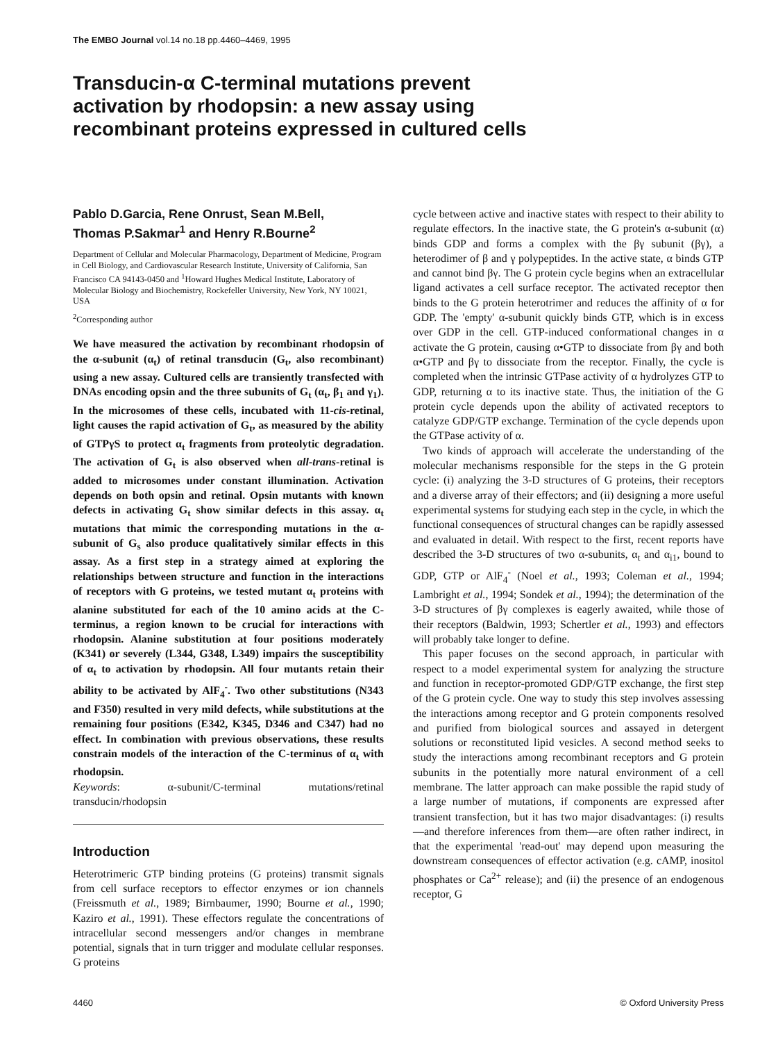The EMBO Journal vol.14 no.18 pp.4460–4469, 1995
Transducin-α C-terminal mutations prevent
activation by rhodopsin: a new assay using
recombinant proteins expressed in cultured cells
Pablo D.Garcia, Rene Onrust, Sean M.Bell,
Thomas P.Sakmar<sup>1</sup> and Henry R.Bourne<sup>2</sup>
Department of Cellular and Molecular Pharmacology, Department of Medicine, Program in Cell Biology, and Cardiovascular Research Institute, University of California, San Francisco CA 94143-0450 and <sup>1</sup>Howard Hughes Medical Institute, Laboratory of Molecular Biology and Biochemistry, Rockefeller University, New York, NY 10021, USA
<sup>2</sup> Corresponding author
We have measured the activation by recombinant rhodopsin of the α-subunit (α<sub>t</sub>) of retinal transducin (G<sub>t</sub>, also recombinant) using a new assay. Cultured cells are transiently transfected with DNAs encoding opsin and the three subunits of G<sub>t</sub> (α<sub>t</sub>, β<sub>1</sub> and γ<sub>1</sub>). In the microsomes of these cells, incubated with 11-cis-retinal, light causes the rapid activation of G<sub>t</sub>, as measured by the ability of GTPγS to protect α<sub>t</sub> fragments from proteolytic degradation. The activation of G<sub>t</sub> is also observed when all-trans-retinal is added to microsomes under constant illumination. Activation depends on both opsin and retinal. Opsin mutants with known defects in activating G<sub>t</sub> show similar defects in this assay. α<sub>t</sub> mutations that mimic the corresponding mutations in the α-subunit of G<sub>s</sub> also produce qualitatively similar effects in this assay. As a first step in a strategy aimed at exploring the relationships between structure and function in the interactions of receptors with G proteins, we tested mutant α<sub>t</sub> proteins with alanine substituted for each of the 10 amino acids at the C-terminus, a region known to be crucial for interactions with rhodopsin. Alanine substitution at four positions moderately (K341) or severely (L344, G348, L349) impairs the susceptibility of α<sub>t</sub> to activation by rhodopsin. All four mutants retain their ability to be activated by AlF<sub>4</sub><sup>-</sup>. Two other substitutions (N343 and F350) resulted in very mild defects, while substitutions at the remaining four positions (E342, K345, D346 and C347) had no effect. In combination with previous observations, these results constrain models of the interaction of the C-terminus of α<sub>t</sub> with rhodopsin.
Keywords: α-subunit/C-terminal mutations/retinal transducin/rhodopsin
Introduction
Heterotrimeric GTP binding proteins (G proteins) transmit signals from cell surface receptors to effector enzymes or ion channels (Freissmuth et al., 1989; Birnbaumer, 1990; Bourne et al., 1990; Kaziro et al., 1991). These effectors regulate the concentrations of intracellular second messengers and/or changes in membrane potential, signals that in turn trigger and modulate cellular responses. G proteins
cycle between active and inactive states with respect to their ability to regulate effectors. In the inactive state, the G protein's α-subunit (α) binds GDP and forms a complex with the βγ subunit (βγ), a heterodimer of β and γ polypeptides. In the active state, α binds GTP and cannot bind βγ. The G protein cycle begins when an extracellular ligand activates a cell surface receptor. The activated receptor then binds to the G protein heterotrimer and reduces the affinity of α for GDP. The 'empty' α-subunit quickly binds GTP, which is in excess over GDP in the cell. GTP-induced conformational changes in α activate the G protein, causing α•GTP to dissociate from βγ and both α•GTP and βγ to dissociate from the receptor. Finally, the cycle is completed when the intrinsic GTPase activity of α hydrolyzes GTP to GDP, returning α to its inactive state. Thus, the initiation of the G protein cycle depends upon the ability of activated receptors to catalyze GDP/GTP exchange. Termination of the cycle depends upon the GTPase activity of α.
Two kinds of approach will accelerate the understanding of the molecular mechanisms responsible for the steps in the G protein cycle: (i) analyzing the 3-D structures of G proteins, their receptors and a diverse array of their effectors; and (ii) designing a more useful experimental systems for studying each step in the cycle, in which the functional consequences of structural changes can be rapidly assessed and evaluated in detail. With respect to the first, recent reports have described the 3-D structures of two α-subunits, α<sub>t</sub> and α<sub>i1</sub>, bound to GDP, GTP or AlF<sub>4</sub><sup>-</sup> (Noel et al., 1993; Coleman et al., 1994; Lambright et al., 1994; Sondek et al., 1994); the determination of the 3-D structures of βγ complexes is eagerly awaited, while those of their receptors (Baldwin, 1993; Schertler et al., 1993) and effectors will probably take longer to define.
This paper focuses on the second approach, in particular with respect to a model experimental system for analyzing the structure and function in receptor-promoted GDP/GTP exchange, the first step of the G protein cycle. One way to study this step involves assessing the interactions among receptor and G protein components resolved and purified from biological sources and assayed in detergent solutions or reconstituted lipid vesicles. A second method seeks to study the interactions among recombinant receptors and G protein subunits in the potentially more natural environment of a cell membrane. The latter approach can make possible the rapid study of a large number of mutations, if components are expressed after transient transfection, but it has two major disadvantages: (i) results—and therefore inferences from them—are often rather indirect, in that the experimental 'read-out' may depend upon measuring the downstream consequences of effector activation (e.g. cAMP, inositol phosphates or Ca<sup>2+</sup> release); and (ii) the presence of an endogenous receptor, G
4460 © Oxford University Press